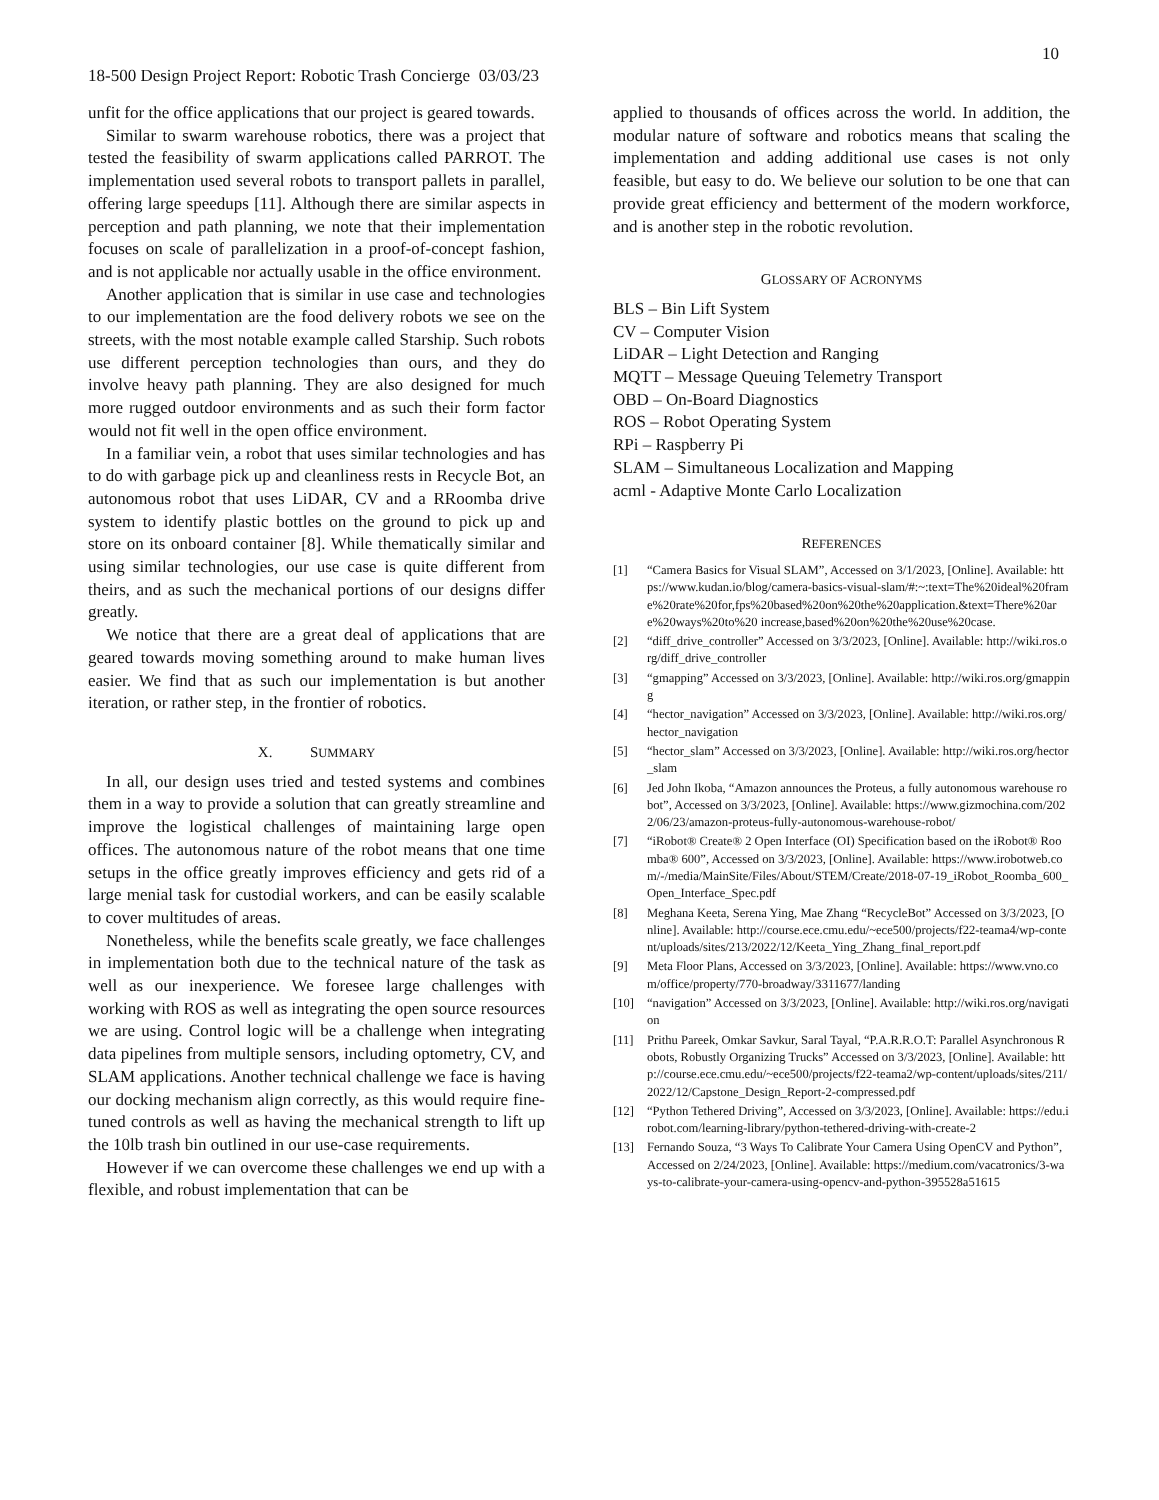10
18-500 Design Project Report: Robotic Trash Concierge 03/03/23
unfit for the office applications that our project is geared towards.
Similar to swarm warehouse robotics, there was a project that tested the feasibility of swarm applications called PARROT. The implementation used several robots to transport pallets in parallel, offering large speedups [11]. Although there are similar aspects in perception and path planning, we note that their implementation focuses on scale of parallelization in a proof-of-concept fashion, and is not applicable nor actually usable in the office environment.
Another application that is similar in use case and technologies to our implementation are the food delivery robots we see on the streets, with the most notable example called Starship. Such robots use different perception technologies than ours, and they do involve heavy path planning. They are also designed for much more rugged outdoor environments and as such their form factor would not fit well in the open office environment.
In a familiar vein, a robot that uses similar technologies and has to do with garbage pick up and cleanliness rests in Recycle Bot, an autonomous robot that uses LiDAR, CV and a RRoomba drive system to identify plastic bottles on the ground to pick up and store on its onboard container [8]. While thematically similar and using similar technologies, our use case is quite different from theirs, and as such the mechanical portions of our designs differ greatly.
We notice that there are a great deal of applications that are geared towards moving something around to make human lives easier. We find that as such our implementation is but another iteration, or rather step, in the frontier of robotics.
X. SUMMARY
In all, our design uses tried and tested systems and combines them in a way to provide a solution that can greatly streamline and improve the logistical challenges of maintaining large open offices. The autonomous nature of the robot means that one time setups in the office greatly improves efficiency and gets rid of a large menial task for custodial workers, and can be easily scalable to cover multitudes of areas.
Nonetheless, while the benefits scale greatly, we face challenges in implementation both due to the technical nature of the task as well as our inexperience. We foresee large challenges with working with ROS as well as integrating the open source resources we are using. Control logic will be a challenge when integrating data pipelines from multiple sensors, including optometry, CV, and SLAM applications. Another technical challenge we face is having our docking mechanism align correctly, as this would require fine-tuned controls as well as having the mechanical strength to lift up the 10lb trash bin outlined in our use-case requirements.
However if we can overcome these challenges we end up with a flexible, and robust implementation that can be
applied to thousands of offices across the world. In addition, the modular nature of software and robotics means that scaling the implementation and adding additional use cases is not only feasible, but easy to do. We believe our solution to be one that can provide great efficiency and betterment of the modern workforce, and is another step in the robotic revolution.
GLOSSARY OF ACRONYMS
BLS – Bin Lift System
CV – Computer Vision
LiDAR – Light Detection and Ranging
MQTT – Message Queuing Telemetry Transport
OBD – On-Board Diagnostics
ROS – Robot Operating System
RPi – Raspberry Pi
SLAM – Simultaneous Localization and Mapping
acml - Adaptive Monte Carlo Localization
REFERENCES
[1] “Camera Basics for Visual SLAM”, Accessed on 3/1/2023, [Online]. Available: https://www.kudan.io/blog/camera-basics-visual-slam/#:~:text=The%20ideal%20frame%20rate%20for,fps%20based%20on%20the%20application.&text=There%20are%20ways%20to%20 increase,based%20on%20the%20use%20case.
[2] “diff_drive_controller” Accessed on 3/3/2023, [Online]. Available: http://wiki.ros.org/diff_drive_controller
[3] “gmapping” Accessed on 3/3/2023, [Online]. Available: http://wiki.ros.org/gmapping
[4] “hector_navigation” Accessed on 3/3/2023, [Online]. Available: http://wiki.ros.org/hector_navigation
[5] “hector_slam” Accessed on 3/3/2023, [Online]. Available: http://wiki.ros.org/hector_slam
[6] Jed John Ikoba, “Amazon announces the Proteus, a fully autonomous warehouse robot”, Accessed on 3/3/2023, [Online]. Available: https://www.gizmochina.com/2022/06/23/amazon-proteus-fully-autonomous-warehouse-robot/
[7] “iRobot® Create® 2 Open Interface (OI) Specification based on the iRobot® Roomba® 600”, Accessed on 3/3/2023, [Online]. Available: https://www.irobotweb.com/-/media/MainSite/Files/About/STEM/Create/2018-07-19_iRobot_Roomba_600_Open_Interface_Spec.pdf
[8] Meghana Keeta, Serena Ying, Mae Zhang “RecycleBot” Accessed on 3/3/2023, [Online]. Available: http://course.ece.cmu.edu/~ece500/projects/f22-teama4/wp-content/uploads/sites/213/2022/12/Keeta_Ying_Zhang_final_report.pdf
[9] Meta Floor Plans, Accessed on 3/3/2023, [Online]. Available: https://www.vno.com/office/property/770-broadway/3311677/landing
[10] “navigation” Accessed on 3/3/2023, [Online]. Available: http://wiki.ros.org/navigation
[11] Prithu Pareek, Omkar Savkur, Saral Tayal, “P.A.R.R.O.T: Parallel Asynchronous Robots, Robustly Organizing Trucks” Accessed on 3/3/2023, [Online]. Available: http://course.ece.cmu.edu/~ece500/projects/f22-teama2/wp-content/uploads/sites/211/2022/12/Capstone_Design_Report-2-compressed.pdf
[12] “Python Tethered Driving”, Accessed on 3/3/2023, [Online]. Available: https://edu.irobot.com/learning-library/python-tethered-driving-with-create-2
[13] Fernando Souza, “3 Ways To Calibrate Your Camera Using OpenCV and Python”, Accessed on 2/24/2023, [Online]. Available: https://medium.com/vacatronics/3-ways-to-calibrate-your-camera-using-opencv-and-python-395528a51615